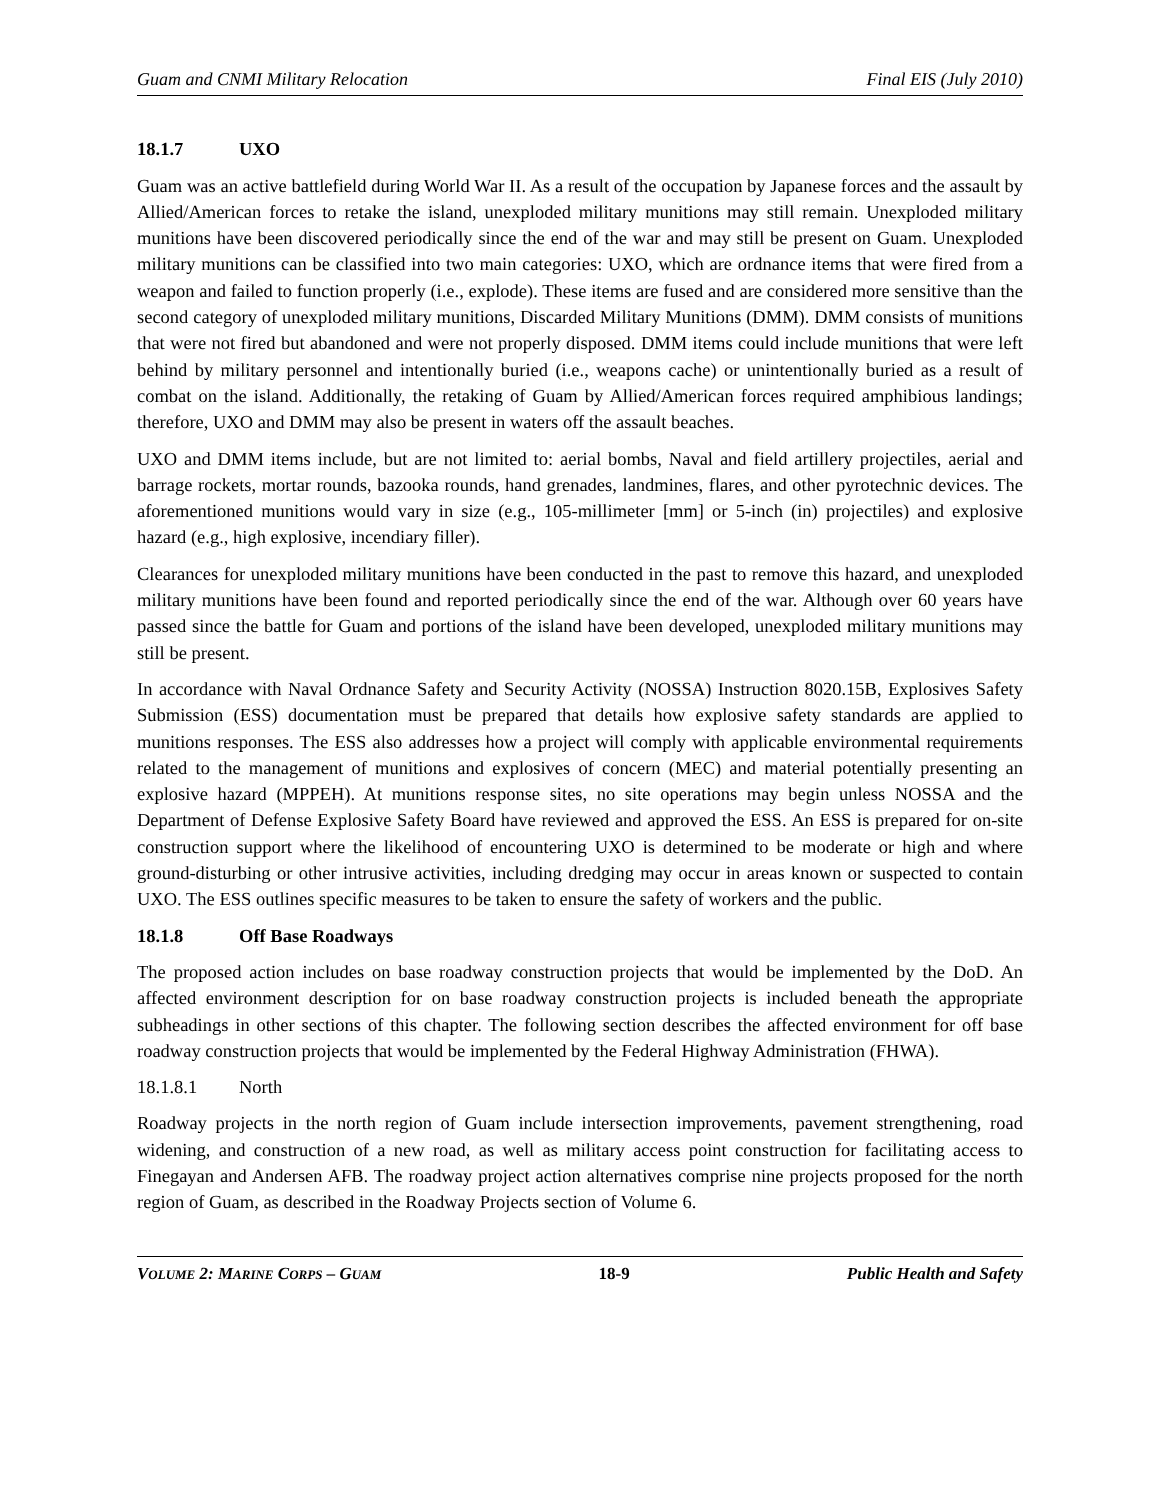Guam and CNMI Military Relocation Final EIS (July 2010)
18.1.7 UXO
Guam was an active battlefield during World War II. As a result of the occupation by Japanese forces and the assault by Allied/American forces to retake the island, unexploded military munitions may still remain. Unexploded military munitions have been discovered periodically since the end of the war and may still be present on Guam. Unexploded military munitions can be classified into two main categories: UXO, which are ordnance items that were fired from a weapon and failed to function properly (i.e., explode). These items are fused and are considered more sensitive than the second category of unexploded military munitions, Discarded Military Munitions (DMM). DMM consists of munitions that were not fired but abandoned and were not properly disposed. DMM items could include munitions that were left behind by military personnel and intentionally buried (i.e., weapons cache) or unintentionally buried as a result of combat on the island. Additionally, the retaking of Guam by Allied/American forces required amphibious landings; therefore, UXO and DMM may also be present in waters off the assault beaches.
UXO and DMM items include, but are not limited to: aerial bombs, Naval and field artillery projectiles, aerial and barrage rockets, mortar rounds, bazooka rounds, hand grenades, landmines, flares, and other pyrotechnic devices. The aforementioned munitions would vary in size (e.g., 105-millimeter [mm] or 5-inch (in) projectiles) and explosive hazard (e.g., high explosive, incendiary filler).
Clearances for unexploded military munitions have been conducted in the past to remove this hazard, and unexploded military munitions have been found and reported periodically since the end of the war. Although over 60 years have passed since the battle for Guam and portions of the island have been developed, unexploded military munitions may still be present.
In accordance with Naval Ordnance Safety and Security Activity (NOSSA) Instruction 8020.15B, Explosives Safety Submission (ESS) documentation must be prepared that details how explosive safety standards are applied to munitions responses. The ESS also addresses how a project will comply with applicable environmental requirements related to the management of munitions and explosives of concern (MEC) and material potentially presenting an explosive hazard (MPPEH). At munitions response sites, no site operations may begin unless NOSSA and the Department of Defense Explosive Safety Board have reviewed and approved the ESS. An ESS is prepared for on-site construction support where the likelihood of encountering UXO is determined to be moderate or high and where ground-disturbing or other intrusive activities, including dredging may occur in areas known or suspected to contain UXO. The ESS outlines specific measures to be taken to ensure the safety of workers and the public.
18.1.8 Off Base Roadways
The proposed action includes on base roadway construction projects that would be implemented by the DoD. An affected environment description for on base roadway construction projects is included beneath the appropriate subheadings in other sections of this chapter. The following section describes the affected environment for off base roadway construction projects that would be implemented by the Federal Highway Administration (FHWA).
18.1.8.1 North
Roadway projects in the north region of Guam include intersection improvements, pavement strengthening, road widening, and construction of a new road, as well as military access point construction for facilitating access to Finegayan and Andersen AFB. The roadway project action alternatives comprise nine projects proposed for the north region of Guam, as described in the Roadway Projects section of Volume 6.
VOLUME 2: MARINE CORPS – GUAM 18-9 Public Health and Safety